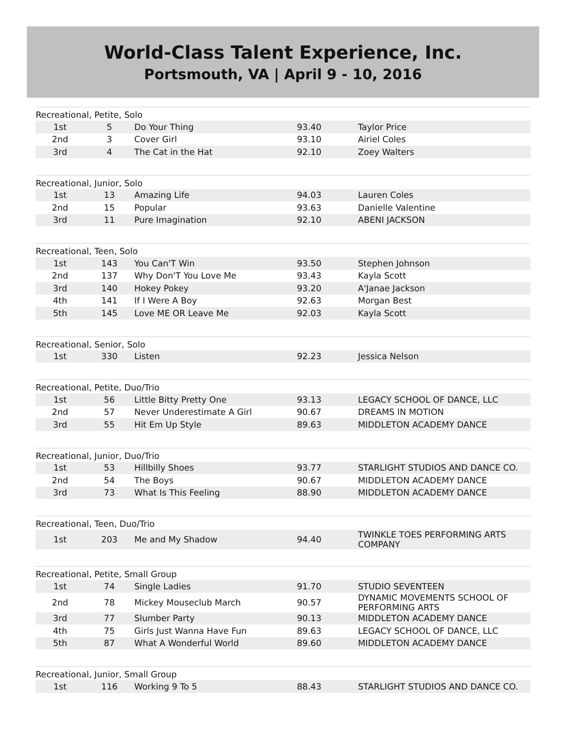World-Class Talent Experience, Inc.
Portsmouth, VA | April 9 - 10, 2016
| Recreational, Petite, Solo | | | | |
| --- | --- | --- | --- | --- |
| 1st | 5 | Do Your Thing | 93.40 | Taylor Price |
| 2nd | 3 | Cover Girl | 93.10 | Airiel Coles |
| 3rd | 4 | The Cat in the Hat | 92.10 | Zoey Walters |
| Recreational, Junior, Solo | | | | |
| --- | --- | --- | --- | --- |
| 1st | 13 | Amazing Life | 94.03 | Lauren Coles |
| 2nd | 15 | Popular | 93.63 | Danielle Valentine |
| 3rd | 11 | Pure Imagination | 92.10 | ABENI JACKSON |
| Recreational, Teen, Solo | | | | |
| --- | --- | --- | --- | --- |
| 1st | 143 | You Can'T Win | 93.50 | Stephen Johnson |
| 2nd | 137 | Why Don'T You Love Me | 93.43 | Kayla Scott |
| 3rd | 140 | Hokey Pokey | 93.20 | A'Janae Jackson |
| 4th | 141 | If I Were A Boy | 92.63 | Morgan Best |
| 5th | 145 | Love ME OR Leave Me | 92.03 | Kayla Scott |
| Recreational, Senior, Solo | | | | |
| --- | --- | --- | --- | --- |
| 1st | 330 | Listen | 92.23 | Jessica Nelson |
| Recreational, Petite, Duo/Trio | | | | |
| --- | --- | --- | --- | --- |
| 1st | 56 | Little Bitty Pretty One | 93.13 | LEGACY SCHOOL OF DANCE, LLC |
| 2nd | 57 | Never Underestimate A Girl | 90.67 | DREAMS IN MOTION |
| 3rd | 55 | Hit Em Up Style | 89.63 | MIDDLETON ACADEMY DANCE |
| Recreational, Junior, Duo/Trio | | | | |
| --- | --- | --- | --- | --- |
| 1st | 53 | Hillbilly Shoes | 93.77 | STARLIGHT STUDIOS AND DANCE CO. |
| 2nd | 54 | The Boys | 90.67 | MIDDLETON ACADEMY DANCE |
| 3rd | 73 | What Is This Feeling | 88.90 | MIDDLETON ACADEMY DANCE |
| Recreational, Teen, Duo/Trio | | | | |
| --- | --- | --- | --- | --- |
| 1st | 203 | Me and My Shadow | 94.40 | TWINKLE TOES PERFORMING ARTS COMPANY |
| Recreational, Petite, Small Group | | | | |
| --- | --- | --- | --- | --- |
| 1st | 74 | Single Ladies | 91.70 | STUDIO SEVENTEEN |
| 2nd | 78 | Mickey Mouseclub March | 90.57 | DYNAMIC MOVEMENTS SCHOOL OF PERFORMING ARTS |
| 3rd | 77 | Slumber Party | 90.13 | MIDDLETON ACADEMY DANCE |
| 4th | 75 | Girls Just Wanna Have Fun | 89.63 | LEGACY SCHOOL OF DANCE, LLC |
| 5th | 87 | What A Wonderful World | 89.60 | MIDDLETON ACADEMY DANCE |
| Recreational, Junior, Small Group | | | | |
| --- | --- | --- | --- | --- |
| 1st | 116 | Working 9 To 5 | 88.43 | STARLIGHT STUDIOS AND DANCE CO. |